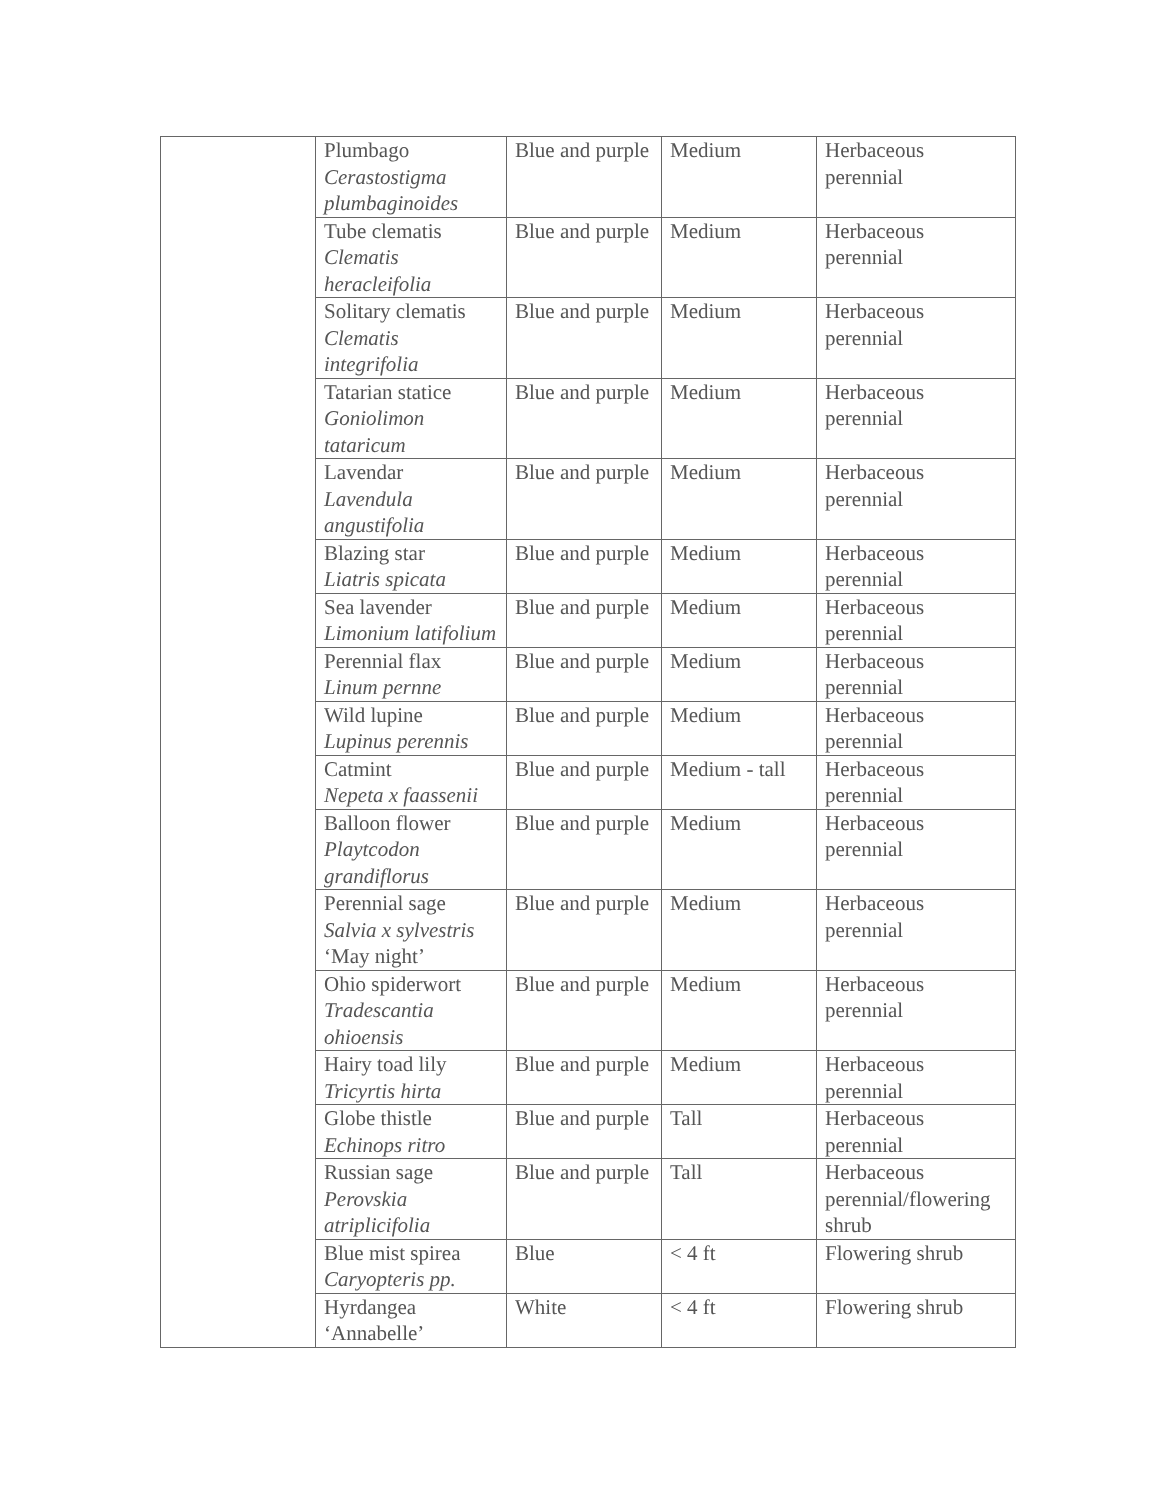| | Plumbago Cerastostigma plumbaginoides | Blue and purple | Medium | Herbaceous perennial |
| | Tube clematis Clematis heracleifolia | Blue and purple | Medium | Herbaceous perennial |
| | Solitary clematis Clematis integrifolia | Blue and purple | Medium | Herbaceous perennial |
| | Tatarian statice Goniolimon tataricum | Blue and purple | Medium | Herbaceous perennial |
| | Lavendar Lavendula angustifolia | Blue and purple | Medium | Herbaceous perennial |
| | Blazing star Liatris spicata | Blue and purple | Medium | Herbaceous perennial |
| | Sea lavender Limonium latifolium | Blue and purple | Medium | Herbaceous perennial |
| | Perennial flax Linum pernne | Blue and purple | Medium | Herbaceous perennial |
| | Wild lupine Lupinus perennis | Blue and purple | Medium | Herbaceous perennial |
| | Catmint Nepeta x faassenii | Blue and purple | Medium - tall | Herbaceous perennial |
| | Balloon flower Playtcodon grandiflorus | Blue and purple | Medium | Herbaceous perennial |
| | Perennial sage Salvia x sylvestris ‘May night’ | Blue and purple | Medium | Herbaceous perennial |
| | Ohio spiderwort Tradescantia ohioensis | Blue and purple | Medium | Herbaceous perennial |
| | Hairy toad lily Tricyrtis hirta | Blue and purple | Medium | Herbaceous perennial |
| | Globe thistle Echinops ritro | Blue and purple | Tall | Herbaceous perennial |
| | Russian sage Perovskia atriplicifolia | Blue and purple | Tall | Herbaceous perennial/flowering shrub |
| | Blue mist spirea Caryopteris pp. | Blue | < 4 ft | Flowering shrub |
| | Hyrdangea ‘Annabelle’ | White | < 4 ft | Flowering shrub |